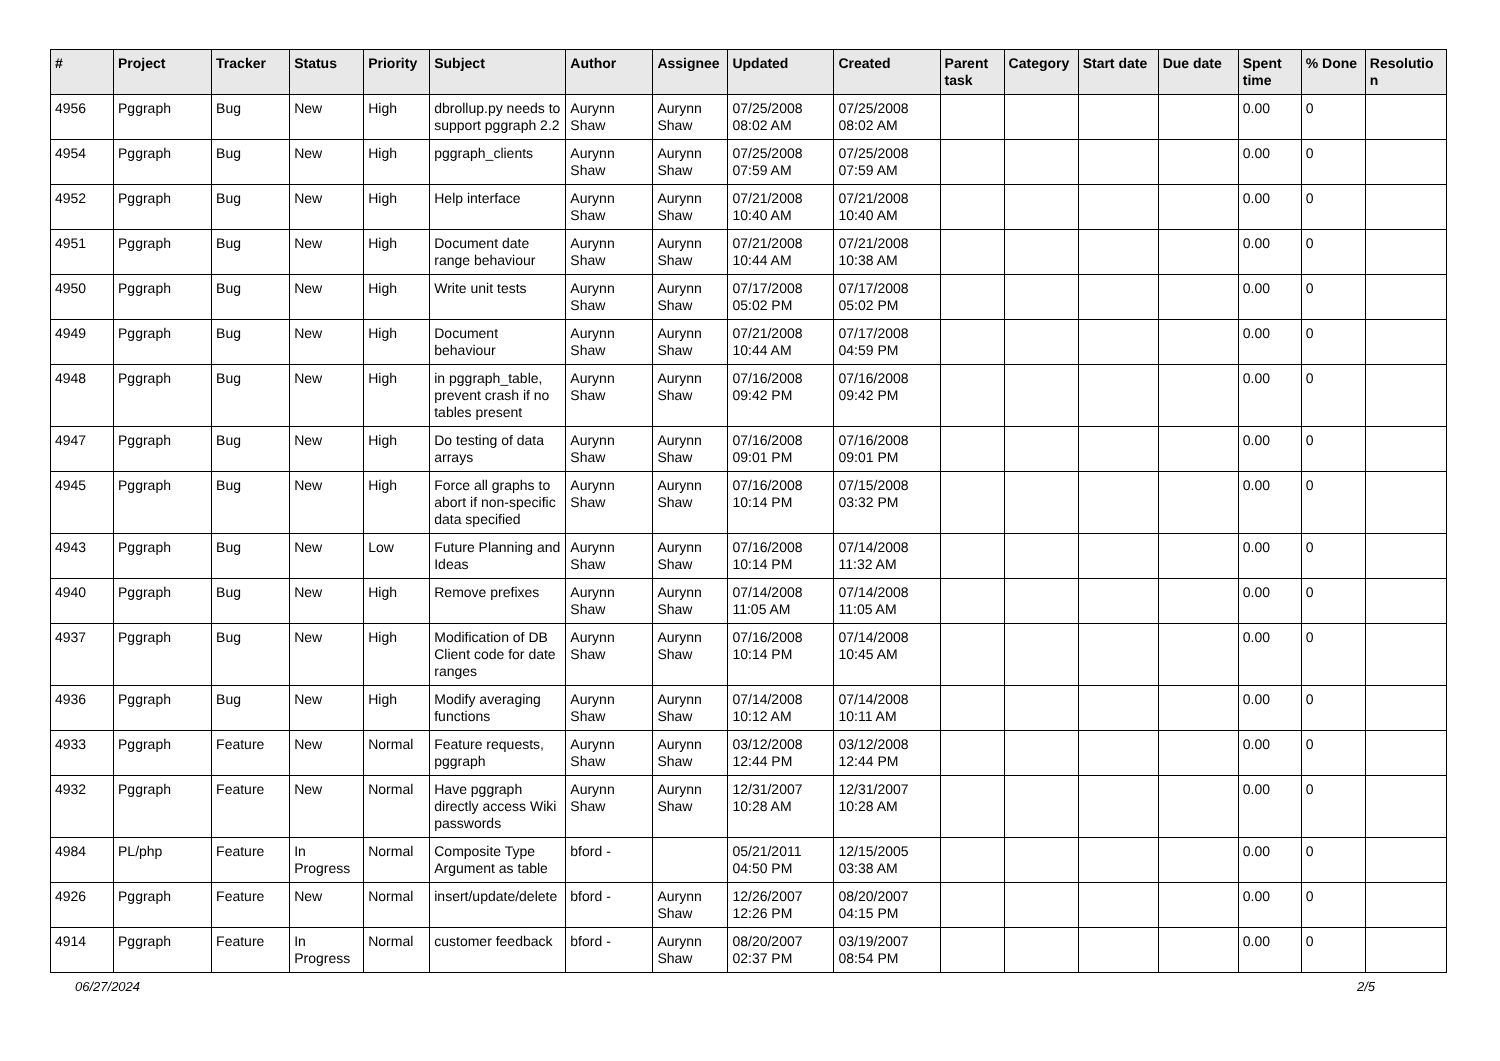| # | Project | Tracker | Status | Priority | Subject | Author | Assignee | Updated | Created | Parent task | Category | Start date | Due date | Spent time | % Done | Resolutio n |
| --- | --- | --- | --- | --- | --- | --- | --- | --- | --- | --- | --- | --- | --- | --- | --- | --- |
| 4956 | Pggraph | Bug | New | High | dbrollup.py needs to support pggraph 2.2 | Aurynn Shaw | Aurynn Shaw | 07/25/2008 08:02 AM | 07/25/2008 08:02 AM | | | | | 0.00 | 0 | |
| 4954 | Pggraph | Bug | New | High | pggraph_clients | Aurynn Shaw | Aurynn Shaw | 07/25/2008 07:59 AM | 07/25/2008 07:59 AM | | | | | 0.00 | 0 | |
| 4952 | Pggraph | Bug | New | High | Help interface | Aurynn Shaw | Aurynn Shaw | 07/21/2008 10:40 AM | 07/21/2008 10:40 AM | | | | | 0.00 | 0 | |
| 4951 | Pggraph | Bug | New | High | Document date range behaviour | Aurynn Shaw | Aurynn Shaw | 07/21/2008 10:44 AM | 07/21/2008 10:38 AM | | | | | 0.00 | 0 | |
| 4950 | Pggraph | Bug | New | High | Write unit tests | Aurynn Shaw | Aurynn Shaw | 07/17/2008 05:02 PM | 07/17/2008 05:02 PM | | | | | 0.00 | 0 | |
| 4949 | Pggraph | Bug | New | High | Document behaviour | Aurynn Shaw | Aurynn Shaw | 07/21/2008 10:44 AM | 07/17/2008 04:59 PM | | | | | 0.00 | 0 | |
| 4948 | Pggraph | Bug | New | High | in pggraph_table, prevent crash if no tables present | Aurynn Shaw | Aurynn Shaw | 07/16/2008 09:42 PM | 07/16/2008 09:42 PM | | | | | 0.00 | 0 | |
| 4947 | Pggraph | Bug | New | High | Do testing of data arrays | Aurynn Shaw | Aurynn Shaw | 07/16/2008 09:01 PM | 07/16/2008 09:01 PM | | | | | 0.00 | 0 | |
| 4945 | Pggraph | Bug | New | High | Force all graphs to abort if non-specific data specified | Aurynn Shaw | Aurynn Shaw | 07/16/2008 10:14 PM | 07/15/2008 03:32 PM | | | | | 0.00 | 0 | |
| 4943 | Pggraph | Bug | New | Low | Future Planning and Ideas | Aurynn Shaw | Aurynn Shaw | 07/16/2008 10:14 PM | 07/14/2008 11:32 AM | | | | | 0.00 | 0 | |
| 4940 | Pggraph | Bug | New | High | Remove prefixes | Aurynn Shaw | Aurynn Shaw | 07/14/2008 11:05 AM | 07/14/2008 11:05 AM | | | | | 0.00 | 0 | |
| 4937 | Pggraph | Bug | New | High | Modification of DB Client code for date ranges | Aurynn Shaw | Aurynn Shaw | 07/16/2008 10:14 PM | 07/14/2008 10:45 AM | | | | | 0.00 | 0 | |
| 4936 | Pggraph | Bug | New | High | Modify averaging functions | Aurynn Shaw | Aurynn Shaw | 07/14/2008 10:12 AM | 07/14/2008 10:11 AM | | | | | 0.00 | 0 | |
| 4933 | Pggraph | Feature | New | Normal | Feature requests, pggraph | Aurynn Shaw | Aurynn Shaw | 03/12/2008 12:44 PM | 03/12/2008 12:44 PM | | | | | 0.00 | 0 | |
| 4932 | Pggraph | Feature | New | Normal | Have pggraph directly access Wiki passwords | Aurynn Shaw | Aurynn Shaw | 12/31/2007 10:28 AM | 12/31/2007 10:28 AM | | | | | 0.00 | 0 | |
| 4984 | PL/php | Feature | In Progress | Normal | Composite Type Argument as table | bford - | | 05/21/2011 04:50 PM | 12/15/2005 03:38 AM | | | | | 0.00 | 0 | |
| 4926 | Pggraph | Feature | New | Normal | insert/update/delete | bford - | Aurynn Shaw | 12/26/2007 12:26 PM | 08/20/2007 04:15 PM | | | | | 0.00 | 0 | |
| 4914 | Pggraph | Feature | In Progress | Normal | customer feedback | bford - | Aurynn Shaw | 08/20/2007 02:37 PM | 03/19/2007 08:54 PM | | | | | 0.00 | 0 | |
06/27/2024 2/5